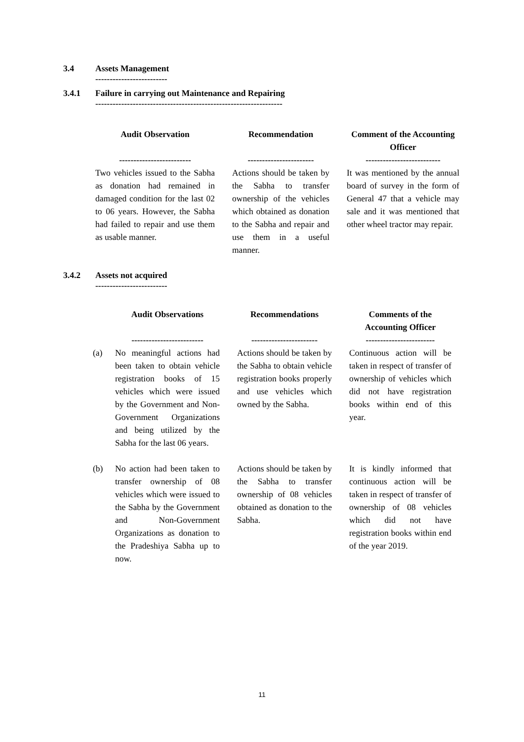3.4 Assets Management
-------------------------
3.4.1 Failure in carrying out Maintenance and Repairing
-----------------------------------------------------------------
| Audit Observation ------------------------- | | Recommendation ----------------------- | | Comment of the Accounting Officer -------------------------- |
| --- | --- | --- | --- | --- |
| Two vehicles issued to the Sabha as donation had remained in damaged condition for the last 02 to 06 years. However, the Sabha had failed to repair and use them as usable manner. | | Actions should be taken by the Sabha to transfer ownership of the vehicles which obtained as donation to the Sabha and repair and use them in a useful manner. | | It was mentioned by the annual board of survey in the form of General 47 that a vehicle may sale and it was mentioned that other wheel tractor may repair. |
3.4.2 Assets not acquired
-------------------------
| | Audit Observations ------------------------- | | Recommendations ----------------------- | | Comments of the Accounting Officer ------------------------ |
| --- | --- | --- | --- | --- | --- |
| (a) | No meaningful actions had been taken to obtain vehicle registration books of 15 vehicles which were issued by the Government and Non-Government Organizations and being utilized by the Sabha for the last 06 years. | | Actions should be taken by the Sabha to obtain vehicle registration books properly and use vehicles which owned by the Sabha. | | Continuous action will be taken in respect of transfer of ownership of vehicles which did not have registration books within end of this year. |
| (b) | No action had been taken to transfer ownership of 08 vehicles which were issued to the Sabha by the Government and Non-Government Organizations as donation to the Pradeshiya Sabha up to now. | | Actions should be taken by the Sabha to transfer ownership of 08 vehicles obtained as donation to the Sabha. | | It is kindly informed that continuous action will be taken in respect of transfer of ownership of 08 vehicles which did not have registration books within end of the year 2019. |
11